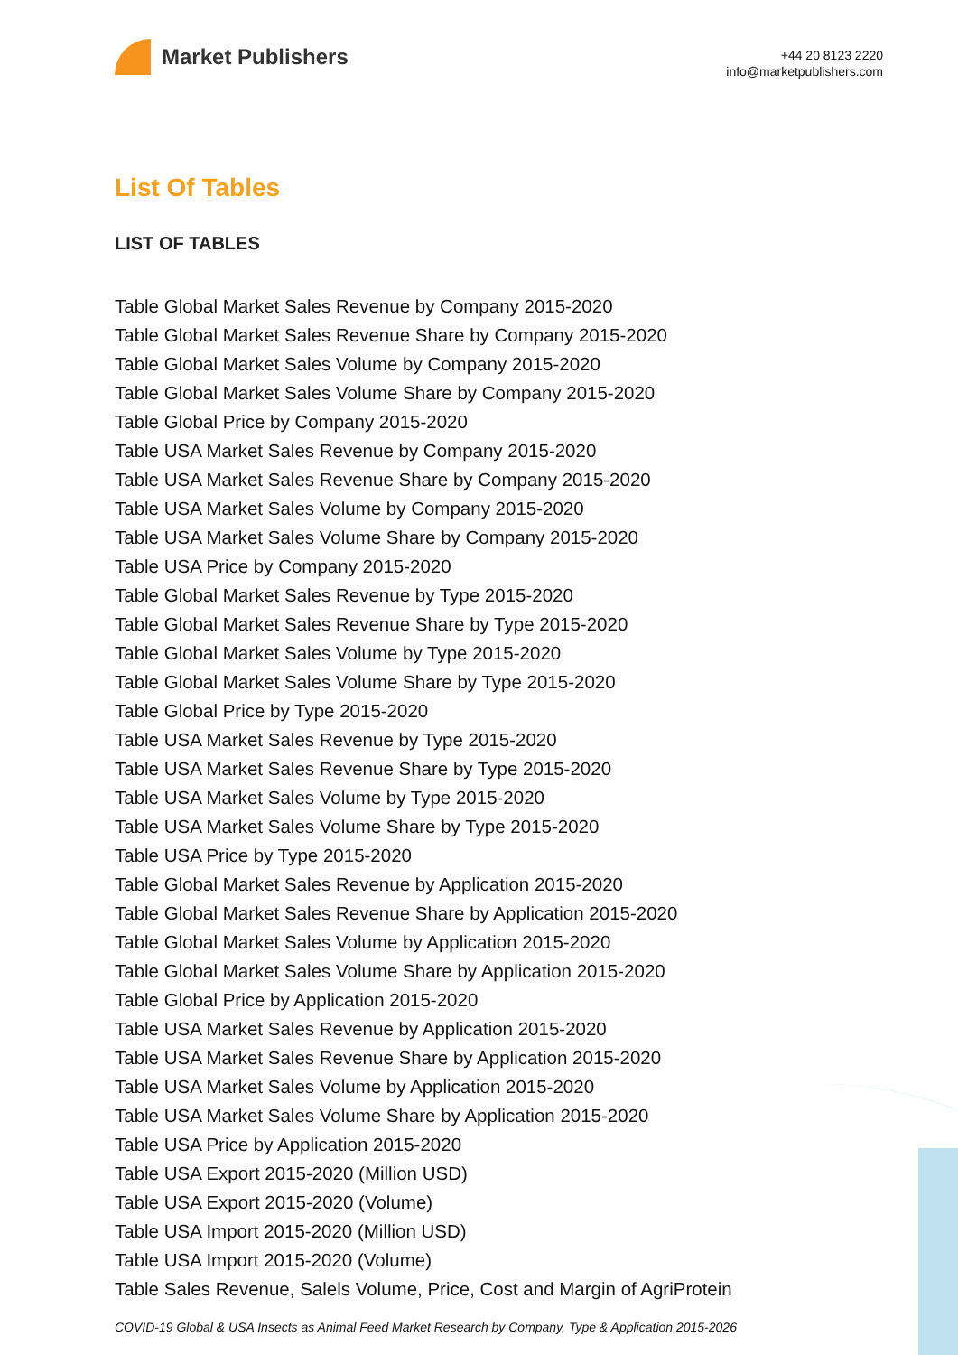Market Publishers
+44 20 8123 2220
info@marketpublishers.com
List Of Tables
LIST OF TABLES
Table Global Market Sales Revenue by Company 2015-2020
Table Global Market Sales Revenue Share by Company 2015-2020
Table Global Market Sales Volume by Company 2015-2020
Table Global Market Sales Volume Share by Company 2015-2020
Table Global Price by Company 2015-2020
Table USA Market Sales Revenue by Company 2015-2020
Table USA Market Sales Revenue Share by Company 2015-2020
Table USA Market Sales Volume by Company 2015-2020
Table USA Market Sales Volume Share by Company 2015-2020
Table USA Price by Company 2015-2020
Table Global Market Sales Revenue by Type 2015-2020
Table Global Market Sales Revenue Share by Type 2015-2020
Table Global Market Sales Volume by Type 2015-2020
Table Global Market Sales Volume Share by Type 2015-2020
Table Global Price by Type 2015-2020
Table USA Market Sales Revenue by Type 2015-2020
Table USA Market Sales Revenue Share by Type 2015-2020
Table USA Market Sales Volume by Type 2015-2020
Table USA Market Sales Volume Share by Type 2015-2020
Table USA Price by Type 2015-2020
Table Global Market Sales Revenue by Application 2015-2020
Table Global Market Sales Revenue Share by Application 2015-2020
Table Global Market Sales Volume by Application 2015-2020
Table Global Market Sales Volume Share by Application 2015-2020
Table Global Price by Application 2015-2020
Table USA Market Sales Revenue by Application 2015-2020
Table USA Market Sales Revenue Share by Application 2015-2020
Table USA Market Sales Volume by Application 2015-2020
Table USA Market Sales Volume Share by Application 2015-2020
Table USA Price by Application 2015-2020
Table USA Export 2015-2020 (Million USD)
Table USA Export 2015-2020 (Volume)
Table USA Import 2015-2020 (Million USD)
Table USA Import 2015-2020 (Volume)
Table Sales Revenue, Salels Volume, Price, Cost and Margin of AgriProtein
COVID-19 Global & USA Insects as Animal Feed Market Research by Company, Type & Application 2015-2026